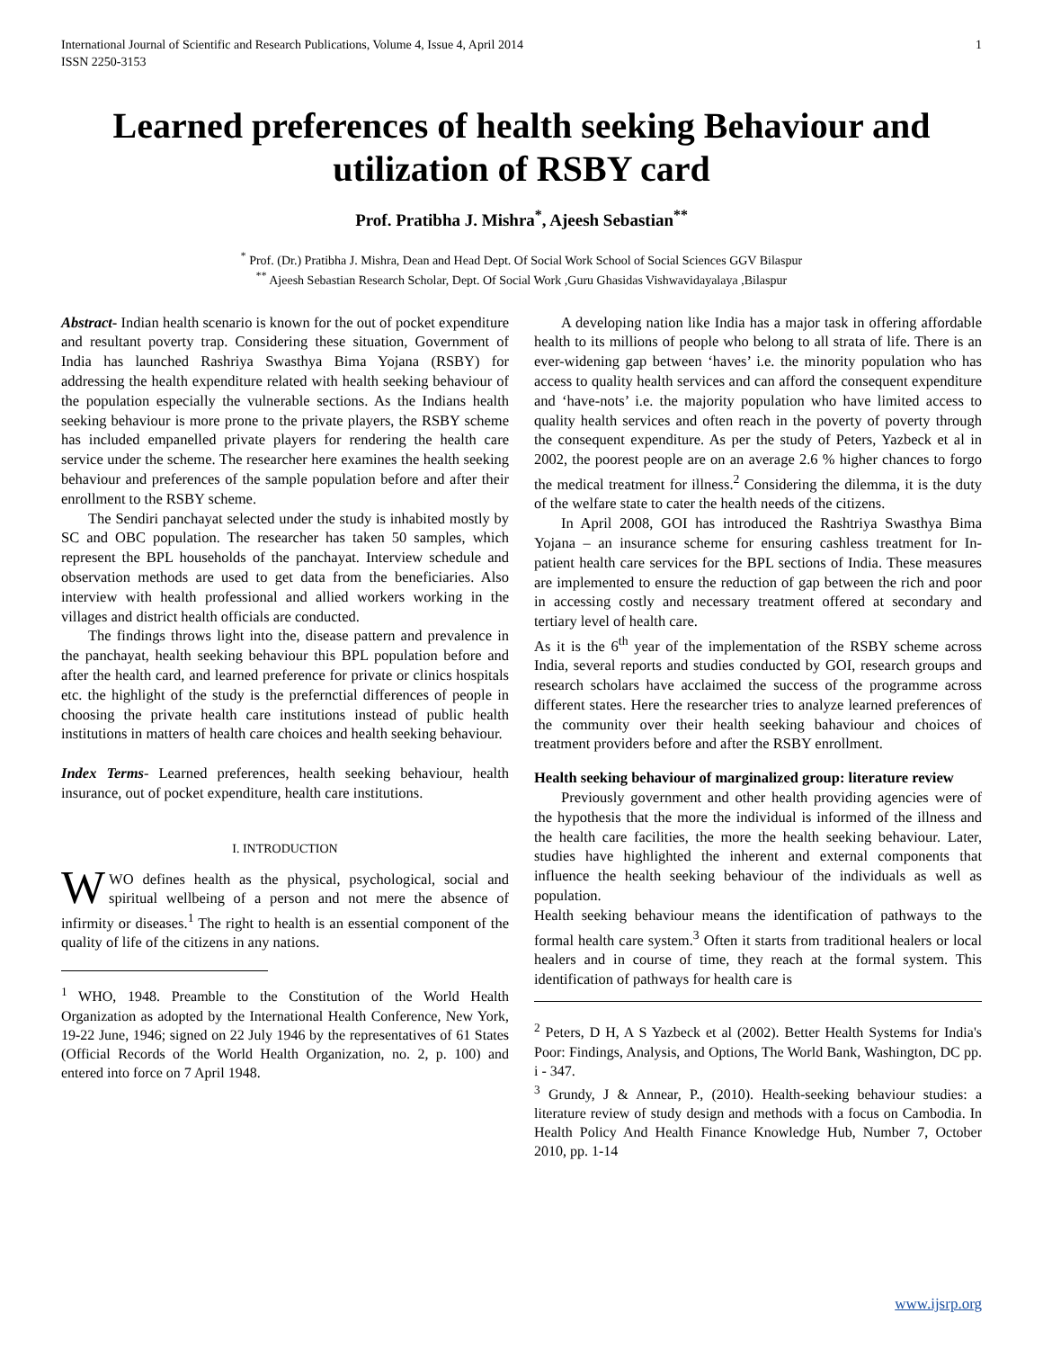International Journal of Scientific and Research Publications, Volume 4, Issue 4, April 2014
ISSN 2250-3153
1
Learned preferences of health seeking Behaviour and utilization of RSBY card
Prof. Pratibha J. Mishra<sup>*</sup>, Ajeesh Sebastian<sup>**</sup>
<sup>*</sup> Prof. (Dr.) Pratibha J. Mishra, Dean and Head Dept. Of Social Work School of Social Sciences GGV Bilaspur
<sup>**</sup> Ajeesh Sebastian Research Scholar, Dept. Of Social Work ,Guru Ghasidas Vishwavidayalaya ,Bilaspur
Abstract- Indian health scenario is known for the out of pocket expenditure and resultant poverty trap. Considering these situation, Government of India has launched Rashriya Swasthya Bima Yojana (RSBY) for addressing the health expenditure related with health seeking behaviour of the population especially the vulnerable sections. As the Indians health seeking behaviour is more prone to the private players, the RSBY scheme has included empanelled private players for rendering the health care service under the scheme. The researcher here examines the health seeking behaviour and preferences of the sample population before and after their enrollment to the RSBY scheme.
The Sendiri panchayat selected under the study is inhabited mostly by SC and OBC population. The researcher has taken 50 samples, which represent the BPL households of the panchayat. Interview schedule and observation methods are used to get data from the beneficiaries. Also interview with health professional and allied workers working in the villages and district health officials are conducted.
The findings throws light into the, disease pattern and prevalence in the panchayat, health seeking behaviour this BPL population before and after the health card, and learned preference for private or clinics hospitals etc. the highlight of the study is the prefernctial differences of people in choosing the private health care institutions instead of public health institutions in matters of health care choices and health seeking behaviour.
Index Terms- Learned preferences, health seeking behaviour, health insurance, out of pocket expenditure, health care institutions.
I. INTRODUCTION
WWO defines health as the physical, psychological, social and spiritual wellbeing of a person and not mere the absence of infirmity or diseases.<sup>1</sup> The right to health is an essential component of the quality of life of the citizens in any nations.
<sup>1</sup> WHO, 1948. Preamble to the Constitution of the World Health Organization as adopted by the International Health Conference, New York, 19-22 June, 1946; signed on 22 July 1946 by the representatives of 61 States (Official Records of the World Health Organization, no. 2, p. 100) and entered into force on 7 April 1948.
A developing nation like India has a major task in offering affordable health to its millions of people who belong to all strata of life. There is an ever-widening gap between ‘haves’ i.e. the minority population who has access to quality health services and can afford the consequent expenditure and ‘have-nots’ i.e. the majority population who have limited access to quality health services and often reach in the poverty of poverty through the consequent expenditure. As per the study of Peters, Yazbeck et al in 2002, the poorest people are on an average 2.6 % higher chances to forgo the medical treatment for illness.<sup>2</sup> Considering the dilemma, it is the duty of the welfare state to cater the health needs of the citizens.
In April 2008, GOI has introduced the Rashtriya Swasthya Bima Yojana – an insurance scheme for ensuring cashless treatment for In-patient health care services for the BPL sections of India. These measures are implemented to ensure the reduction of gap between the rich and poor in accessing costly and necessary treatment offered at secondary and tertiary level of health care.
As it is the 6<sup>th</sup> year of the implementation of the RSBY scheme across India, several reports and studies conducted by GOI, research groups and research scholars have acclaimed the success of the programme across different states. Here the researcher tries to analyze learned preferences of the community over their health seeking bahaviour and choices of treatment providers before and after the RSBY enrollment.
Health seeking behaviour of marginalized group: literature review
Previously government and other health providing agencies were of the hypothesis that the more the individual is informed of the illness and the health care facilities, the more the health seeking behaviour. Later, studies have highlighted the inherent and external components that influence the health seeking behaviour of the individuals as well as population.
Health seeking behaviour means the identification of pathways to the formal health care system.<sup>3</sup> Often it starts from traditional healers or local healers and in course of time, they reach at the formal system. This identification of pathways for health care is
<sup>2</sup> Peters, D H, A S Yazbeck et al (2002). Better Health Systems for India's Poor: Findings, Analysis, and Options, The World Bank, Washington, DC pp. i - 347.
<sup>3</sup> Grundy, J & Annear, P., (2010). Health-seeking behaviour studies: a literature review of study design and methods with a focus on Cambodia. In Health Policy And Health Finance Knowledge Hub, Number 7, October 2010, pp. 1-14
www.ijsrp.org